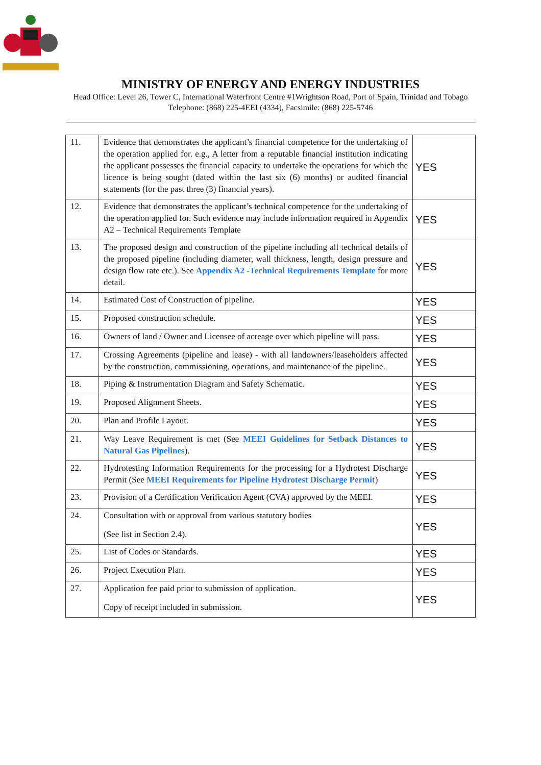MINISTRY OF ENERGY AND ENERGY INDUSTRIES
Head Office: Level 26, Tower C, International Waterfront Centre #1Wrightson Road, Port of Spain, Trinidad and Tobago Telephone: (868) 225-4EEI (4334), Facsimile: (868) 225-5746
| 11. | Evidence that demonstrates the applicant’s financial competence for the undertaking of the operation applied for. e.g., A letter from a reputable financial institution indicating the applicant possesses the financial capacity to undertake the operations for which the licence is being sought (dated within the last six (6) months) or audited financial statements (for the past three (3) financial years). | YES |
| 12. | Evidence that demonstrates the applicant’s technical competence for the undertaking of the operation applied for. Such evidence may include information required in Appendix A2 – Technical Requirements Template | YES |
| 13. | The proposed design and construction of the pipeline including all technical details of the proposed pipeline (including diameter, wall thickness, length, design pressure and design flow rate etc.). See Appendix A2 -Technical Requirements Template for more detail. | YES |
| 14. | Estimated Cost of Construction of pipeline. | YES |
| 15. | Proposed construction schedule. | YES |
| 16. | Owners of land / Owner and Licensee of acreage over which pipeline will pass. | YES |
| 17. | Crossing Agreements (pipeline and lease) - with all landowners/leaseholders affected by the construction, commissioning, operations, and maintenance of the pipeline. | YES |
| 18. | Piping & Instrumentation Diagram and Safety Schematic. | YES |
| 19. | Proposed Alignment Sheets. | YES |
| 20. | Plan and Profile Layout. | YES |
| 21. | Way Leave Requirement is met (See MEEI Guidelines for Setback Distances to Natural Gas Pipelines ). | YES |
| 22. | Hydrotesting Information Requirements for the processing for a Hydrotest Discharge Permit (See MEEI Requirements for Pipeline Hydrotest Discharge Permit ) | YES |
| 23. | Provision of a Certification Verification Agent (CVA) approved by the MEEI. | YES |
| 24. | Consultation with or approval from various statutory bodies (See list in Section 2.4). | YES |
| 25. | List of Codes or Standards. | YES |
| 26. | Project Execution Plan. | YES |
| 27. | Application fee paid prior to submission of application. Copy of receipt included in submission. | YES |